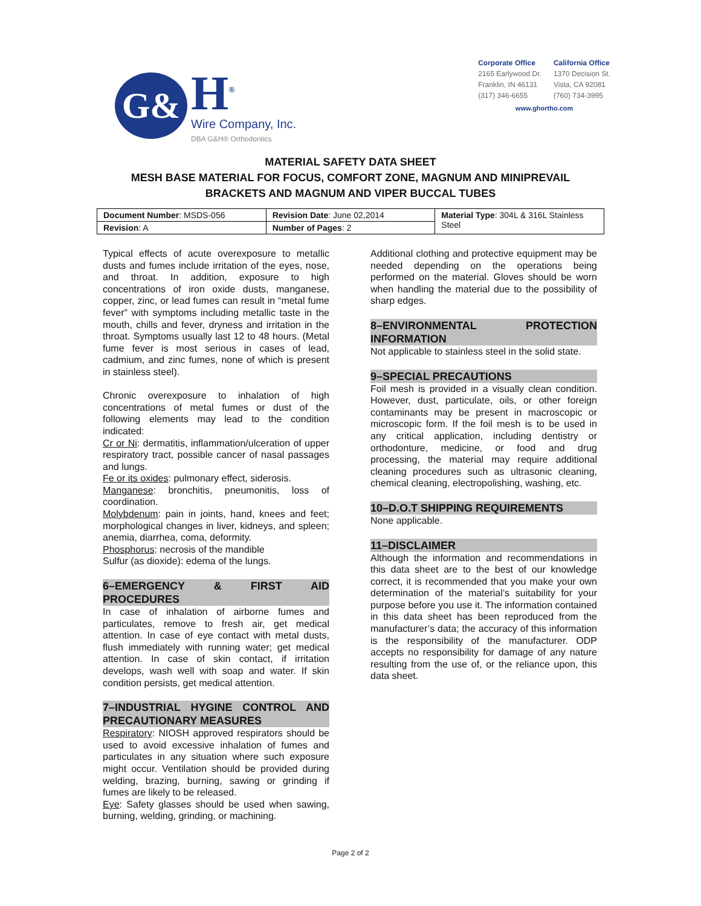G&
H<sup>®</sup>
Wire Company, Inc.
DBA G&H® Orthodontics
Corporate Office
2165 Earlywood Dr.
Franklin, IN 46131
(317) 346-6655
California Office
1370 Decision St.
Vista, CA 92081
(760) 734-3995
www.ghortho.com
MATERIAL SAFETY DATA SHEET
MESH BASE MATERIAL FOR FOCUS, COMFORT ZONE, MAGNUM AND MINIPREVAIL
BRACKETS AND MAGNUM AND VIPER BUCCAL TUBES
| Document Number : MSDS-056 | Revision Date : June 02,2014 | Material Type : 304L & 316L Stainless Steel |
| Revision : A | Number of Pages : 2 | |
Typical effects of acute overexposure to metallic dusts and fumes include irritation of the eyes, nose, and throat. In addition, exposure to high concentrations of iron oxide dusts, manganese, copper, zinc, or lead fumes can result in “metal fume fever” with symptoms including metallic taste in the mouth, chills and fever, dryness and irritation in the throat. Symptoms usually last 12 to 48 hours. (Metal fume fever is most serious in cases of lead, cadmium, and zinc fumes, none of which is present in stainless steel).
Chronic overexposure to inhalation of high concentrations of metal fumes or dust of the following elements may lead to the condition indicated:
Cr or Ni: dermatitis, inflammation/ulceration of upper respiratory tract, possible cancer of nasal passages and lungs.
Fe or its oxides: pulmonary effect, siderosis.
Manganese: bronchitis, pneumonitis, loss of coordination.
Molybdenum: pain in joints, hand, knees and feet; morphological changes in liver, kidneys, and spleen; anemia, diarrhea, coma, deformity.
Phosphorus: necrosis of the mandible
Sulfur (as dioxide): edema of the lungs.
6–EMERGENCY & FIRST AID PROCEDURES
In case of inhalation of airborne fumes and particulates, remove to fresh air, get medical attention. In case of eye contact with metal dusts, flush immediately with running water; get medical attention. In case of skin contact, if irritation develops, wash well with soap and water. If skin condition persists, get medical attention.
7–INDUSTRIAL HYGINE CONTROL AND PRECAUTIONARY MEASURES
Respiratory: NIOSH approved respirators should be used to avoid excessive inhalation of fumes and particulates in any situation where such exposure might occur. Ventilation should be provided during welding, brazing, burning, sawing or grinding if fumes are likely to be released.
Eye: Safety glasses should be used when sawing, burning, welding, grinding, or machining.
Additional clothing and protective equipment may be needed depending on the operations being performed on the material. Gloves should be worn when handling the material due to the possibility of sharp edges.
8–ENVIRONMENTAL PROTECTION INFORMATION
Not applicable to stainless steel in the solid state.
9–SPECIAL PRECAUTIONS
Foil mesh is provided in a visually clean condition. However, dust, particulate, oils, or other foreign contaminants may be present in macroscopic or microscopic form. If the foil mesh is to be used in any critical application, including dentistry or orthodonture, medicine, or food and drug processing, the material may require additional cleaning procedures such as ultrasonic cleaning, chemical cleaning, electropolishing, washing, etc.
10–D.O.T SHIPPING REQUIREMENTS
None applicable.
11–DISCLAIMER
Although the information and recommendations in this data sheet are to the best of our knowledge correct, it is recommended that you make your own determination of the material’s suitability for your purpose before you use it. The information contained in this data sheet has been reproduced from the manufacturer’s data; the accuracy of this information is the responsibility of the manufacturer. ODP accepts no responsibility for damage of any nature resulting from the use of, or the reliance upon, this data sheet.
Page 2 of 2